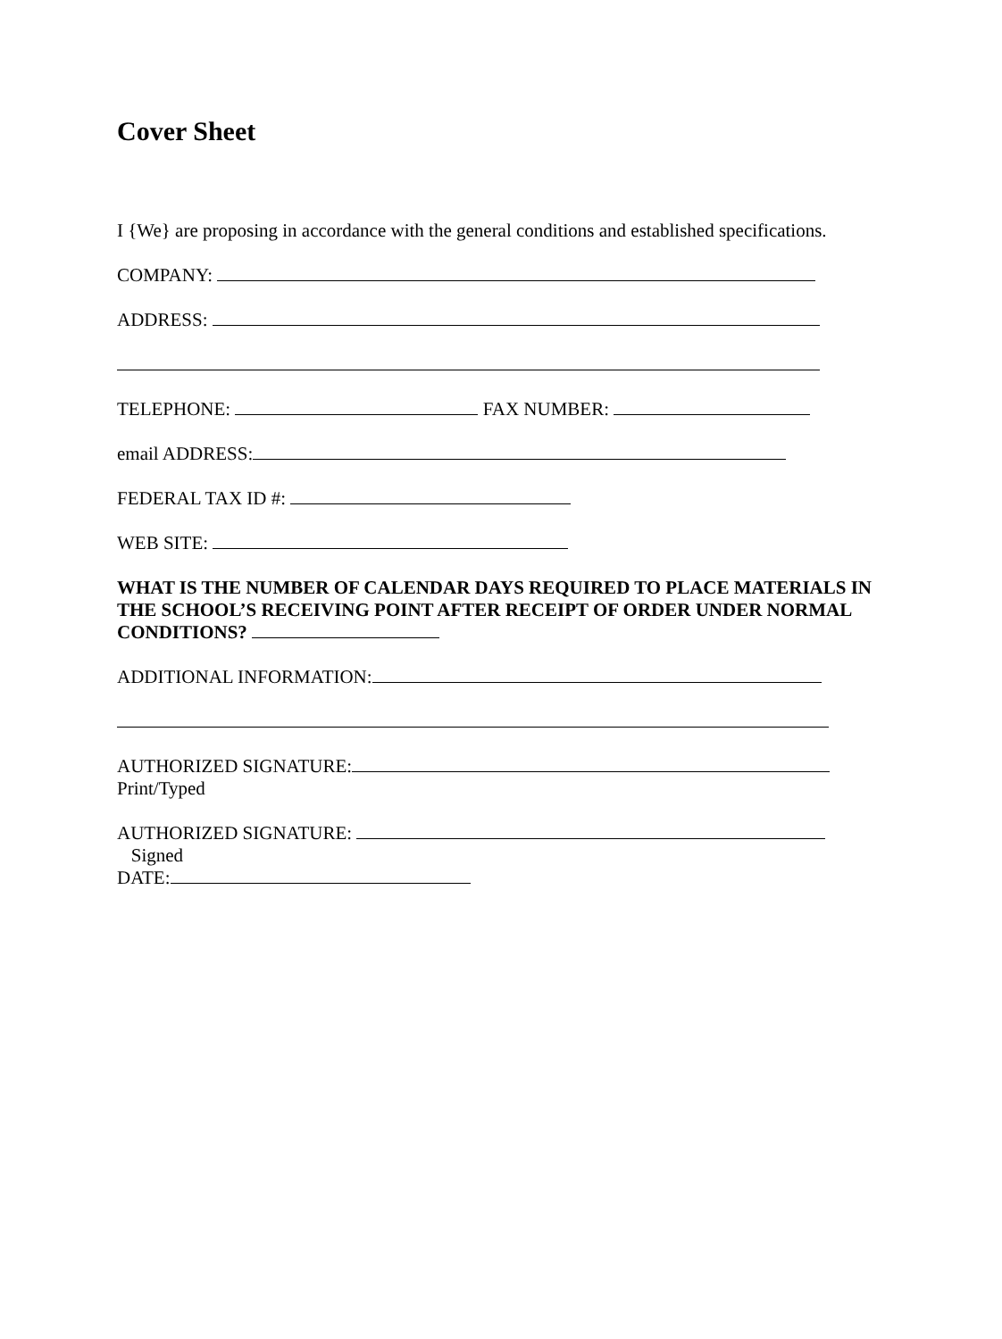Cover Sheet
I {We} are proposing in accordance with the general conditions and established specifications.
COMPANY:
ADDRESS:
TELEPHONE: FAX NUMBER:
email ADDRESS:
FEDERAL TAX ID #:
WEB SITE:
WHAT IS THE NUMBER OF CALENDAR DAYS REQUIRED TO PLACE MATERIALS IN THE SCHOOL’S RECEIVING POINT AFTER RECEIPT OF ORDER UNDER NORMAL CONDITIONS?
ADDITIONAL INFORMATION:
AUTHORIZED SIGNATURE:
Print/Typed
AUTHORIZED SIGNATURE:
Signed
DATE: